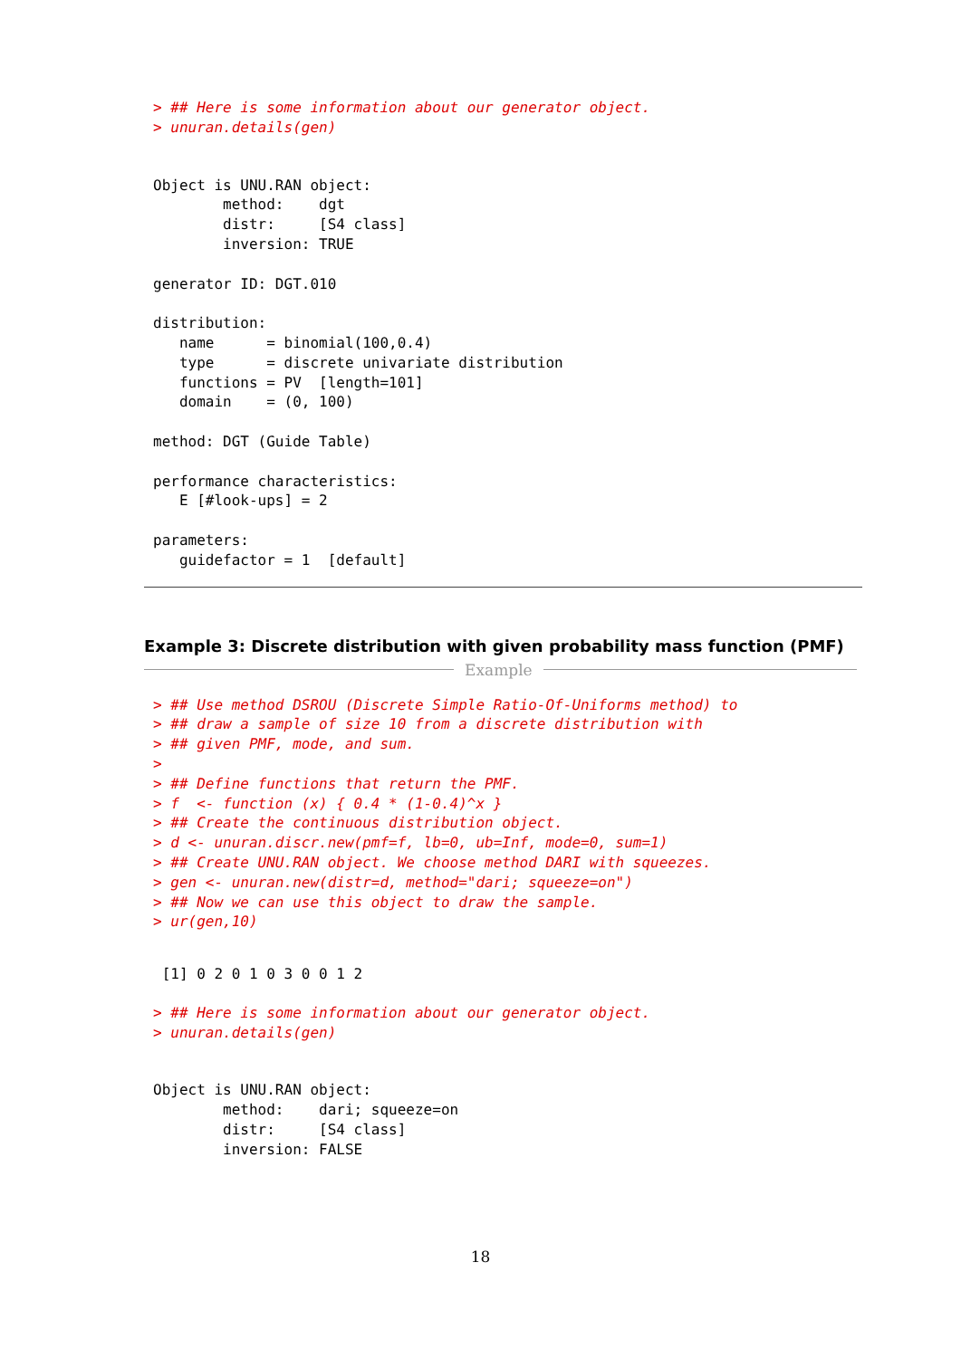> ## Here is some information about our generator object.
> unuran.details(gen)
Object is UNU.RAN object:
        method:    dgt
        distr:     [S4 class]
        inversion: TRUE

generator ID: DGT.010

distribution:
   name      = binomial(100,0.4)
   type      = discrete univariate distribution
   functions = PV  [length=101]
   domain    = (0, 100)

method: DGT (Guide Table)

performance characteristics:
   E [#look-ups] = 2

parameters:
   guidefactor = 1  [default]
Example 3: Discrete distribution with given probability mass function (PMF)
Example
> ## Use method DSROU (Discrete Simple Ratio-Of-Uniforms method) to
> ## draw a sample of size 10 from a discrete distribution with
> ## given PMF, mode, and sum.
>
> ## Define functions that return the PMF.
> f  <- function (x) { 0.4 * (1-0.4)^x }
> ## Create the continuous distribution object.
> d <- unuran.discr.new(pmf=f, lb=0, ub=Inf, mode=0, sum=1)
> ## Create UNU.RAN object. We choose method DARI with squeezes.
> gen <- unuran.new(distr=d, method="dari; squeeze=on")
> ## Now we can use this object to draw the sample.
> ur(gen,10)
 [1] 0 2 0 1 0 3 0 0 1 2
> ## Here is some information about our generator object.
> unuran.details(gen)
Object is UNU.RAN object:
        method:    dari; squeeze=on
        distr:     [S4 class]
        inversion: FALSE
18